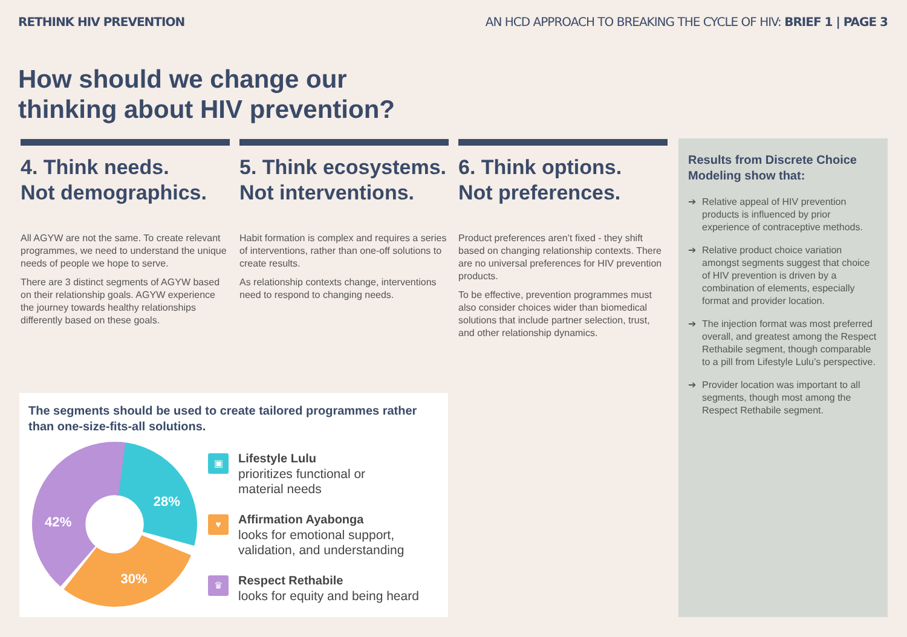RETHINK HIV PREVENTION AN HCD APPROACH TO BREAKING THE CYCLE OF HIV: BRIEF 1 | PAGE 3
How should we change our
thinking about HIV prevention?
4. Think needs.
Not demographics.
All AGYW are not the same. To create relevant programmes, we need to understand the unique needs of people we hope to serve.
There are 3 distinct segments of AGYW based on their relationship goals. AGYW experience the journey towards healthy relationships differently based on these goals.
5. Think ecosystems.
Not interventions.
Habit formation is complex and requires a series of interventions, rather than one-off solutions to create results.
As relationship contexts change, interventions need to respond to changing needs.
6. Think options.
Not preferences.
Product preferences aren’t fixed - they shift based on changing relationship contexts. There are no universal preferences for HIV prevention products.
To be effective, prevention programmes must also consider choices wider than biomedical solutions that include partner selection, trust, and other relationship dynamics.
Results from Discrete Choice Modeling show that:
➔ Relative appeal of HIV prevention products is influenced by prior experience of contraceptive methods.
➔ Relative product choice variation amongst segments suggest that choice of HIV prevention is driven by a combination of elements, especially format and provider location.
➔ The injection format was most preferred overall, and greatest among the Respect Rethabile segment, though comparable to a pill from Lifestyle Lulu’s perspective.
➔ Provider location was important to all segments, though most among the Respect Rethabile segment.
The segments should be used to create tailored programmes rather than one-size-fits-all solutions.
28%
30%
42%
▣
Lifestyle Lulu
prioritizes functional or
material needs
♥
Affirmation Ayabonga
looks for emotional support,
validation, and understanding
♛
Respect Rethabile
looks for equity and being heard